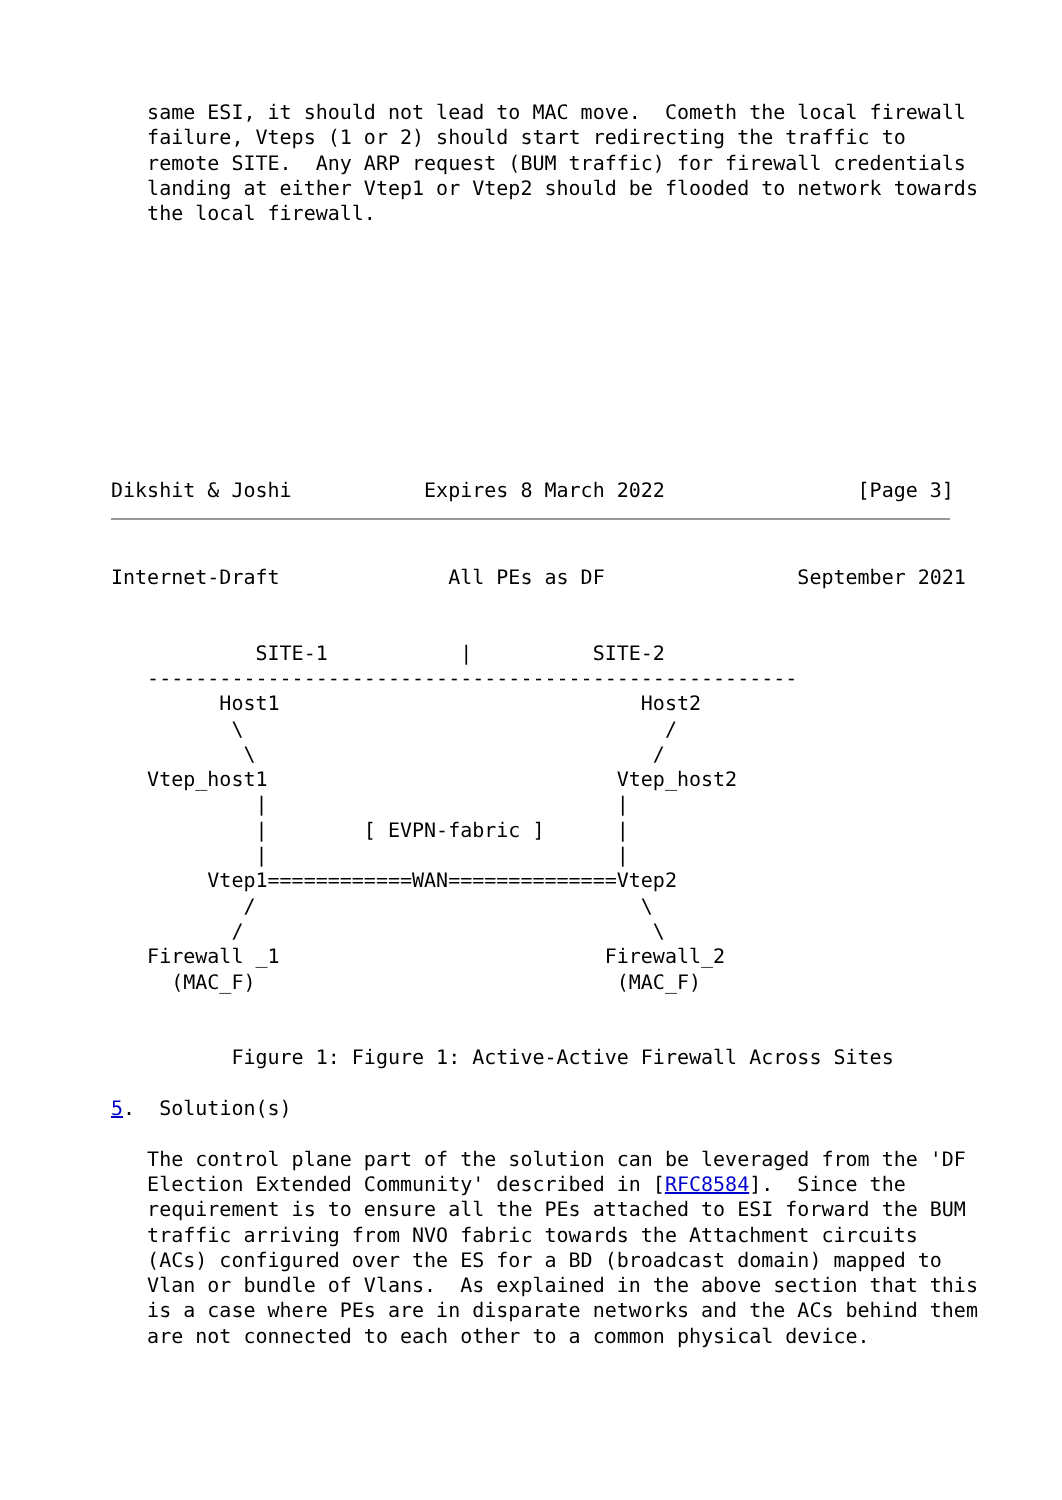same ESI, it should not lead to MAC move.  Cometh the local firewall
   failure, Vteps (1 or 2) should start redirecting the traffic to
   remote SITE.  Any ARP request (BUM traffic) for firewall credentials
   landing at either Vtep1 or Vtep2 should be flooded to network towards
   the local firewall.
Dikshit & Joshi           Expires 8 March 2022                [Page 3]
Internet-Draft              All PEs as DF                September 2021


            SITE-1           |          SITE-2
   ------------------------------------------------------
         Host1                              Host2
          \                                   /
           \                                 /
   Vtep_host1                             Vtep_host2
            |                             |
            |        [ EVPN-fabric ]      |
            |                             |
        Vtep1============WAN==============Vtep2
           /                                \
          /                                  \
   Firewall _1                           Firewall_2
     (MAC_F)                              (MAC_F)


          Figure 1: Figure 1: Active-Active Firewall Across Sites

5.  Solution(s)

   The control plane part of the solution can be leveraged from the 'DF
   Election Extended Community' described in [RFC8584].  Since the
   requirement is to ensure all the PEs attached to ESI forward the BUM
   traffic arriving from NVO fabric towards the Attachment circuits
   (ACs) configured over the ES for a BD (broadcast domain) mapped to
   Vlan or bundle of Vlans.  As explained in the above section that this
   is a case where PEs are in disparate networks and the ACs behind them
   are not connected to each other to a common physical device.